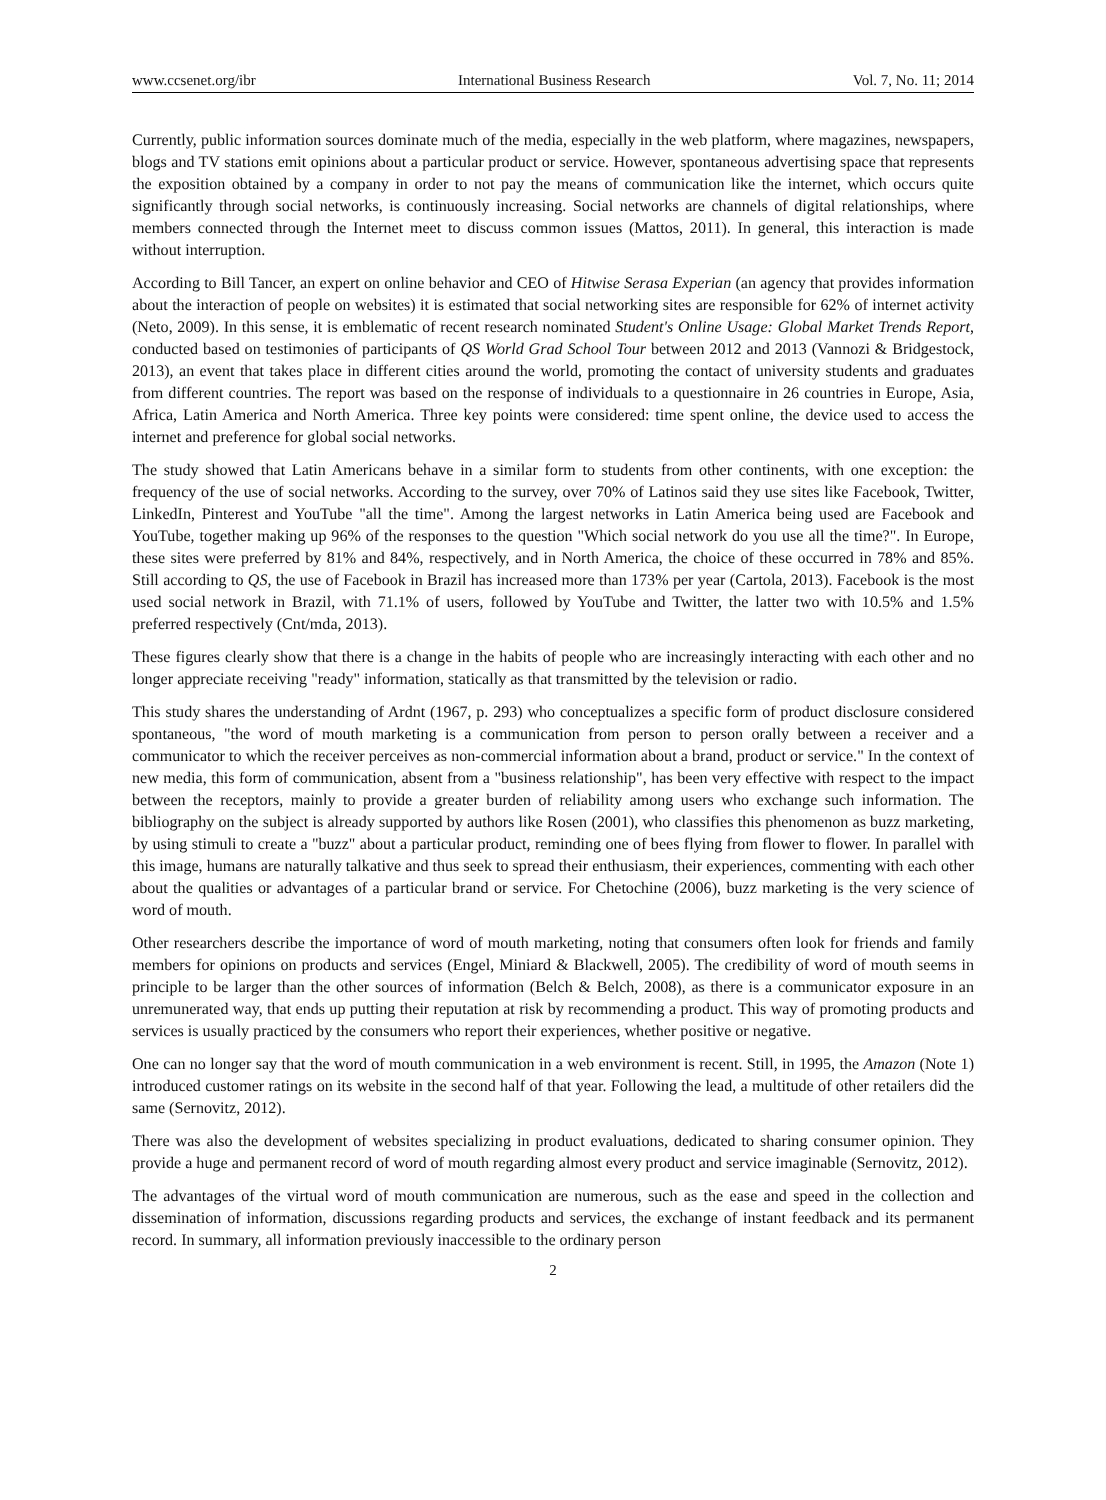www.ccsenet.org/ibr International Business Research Vol. 7, No. 11; 2014
Currently, public information sources dominate much of the media, especially in the web platform, where magazines, newspapers, blogs and TV stations emit opinions about a particular product or service. However, spontaneous advertising space that represents the exposition obtained by a company in order to not pay the means of communication like the internet, which occurs quite significantly through social networks, is continuously increasing. Social networks are channels of digital relationships, where members connected through the Internet meet to discuss common issues (Mattos, 2011). In general, this interaction is made without interruption.
According to Bill Tancer, an expert on online behavior and CEO of Hitwise Serasa Experian (an agency that provides information about the interaction of people on websites) it is estimated that social networking sites are responsible for 62% of internet activity (Neto, 2009). In this sense, it is emblematic of recent research nominated Student's Online Usage: Global Market Trends Report, conducted based on testimonies of participants of QS World Grad School Tour between 2012 and 2013 (Vannozi & Bridgestock, 2013), an event that takes place in different cities around the world, promoting the contact of university students and graduates from different countries. The report was based on the response of individuals to a questionnaire in 26 countries in Europe, Asia, Africa, Latin America and North America. Three key points were considered: time spent online, the device used to access the internet and preference for global social networks.
The study showed that Latin Americans behave in a similar form to students from other continents, with one exception: the frequency of the use of social networks. According to the survey, over 70% of Latinos said they use sites like Facebook, Twitter, LinkedIn, Pinterest and YouTube "all the time". Among the largest networks in Latin America being used are Facebook and YouTube, together making up 96% of the responses to the question "Which social network do you use all the time?". In Europe, these sites were preferred by 81% and 84%, respectively, and in North America, the choice of these occurred in 78% and 85%. Still according to QS, the use of Facebook in Brazil has increased more than 173% per year (Cartola, 2013). Facebook is the most used social network in Brazil, with 71.1% of users, followed by YouTube and Twitter, the latter two with 10.5% and 1.5% preferred respectively (Cnt/mda, 2013).
These figures clearly show that there is a change in the habits of people who are increasingly interacting with each other and no longer appreciate receiving "ready" information, statically as that transmitted by the television or radio.
This study shares the understanding of Ardnt (1967, p. 293) who conceptualizes a specific form of product disclosure considered spontaneous, "the word of mouth marketing is a communication from person to person orally between a receiver and a communicator to which the receiver perceives as non-commercial information about a brand, product or service." In the context of new media, this form of communication, absent from a "business relationship", has been very effective with respect to the impact between the receptors, mainly to provide a greater burden of reliability among users who exchange such information. The bibliography on the subject is already supported by authors like Rosen (2001), who classifies this phenomenon as buzz marketing, by using stimuli to create a "buzz" about a particular product, reminding one of bees flying from flower to flower. In parallel with this image, humans are naturally talkative and thus seek to spread their enthusiasm, their experiences, commenting with each other about the qualities or advantages of a particular brand or service. For Chetochine (2006), buzz marketing is the very science of word of mouth.
Other researchers describe the importance of word of mouth marketing, noting that consumers often look for friends and family members for opinions on products and services (Engel, Miniard & Blackwell, 2005). The credibility of word of mouth seems in principle to be larger than the other sources of information (Belch & Belch, 2008), as there is a communicator exposure in an unremunerated way, that ends up putting their reputation at risk by recommending a product. This way of promoting products and services is usually practiced by the consumers who report their experiences, whether positive or negative.
One can no longer say that the word of mouth communication in a web environment is recent. Still, in 1995, the Amazon (Note 1) introduced customer ratings on its website in the second half of that year. Following the lead, a multitude of other retailers did the same (Sernovitz, 2012).
There was also the development of websites specializing in product evaluations, dedicated to sharing consumer opinion. They provide a huge and permanent record of word of mouth regarding almost every product and service imaginable (Sernovitz, 2012).
The advantages of the virtual word of mouth communication are numerous, such as the ease and speed in the collection and dissemination of information, discussions regarding products and services, the exchange of instant feedback and its permanent record. In summary, all information previously inaccessible to the ordinary person
2